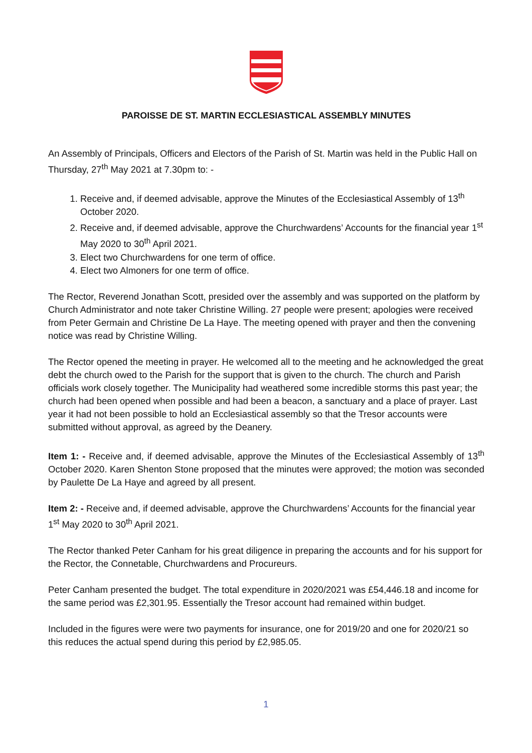PAROISSE DE ST. MARTIN ECCLESIASTICAL ASSEMBLY MINUTES
An Assembly of Principals, Officers and Electors of the Parish of St. Martin was held in the Public Hall on Thursday, 27<sup>th</sup> May 2021 at 7.30pm to: -
1. Receive and, if deemed advisable, approve the Minutes of the Ecclesiastical Assembly of 13<sup>th</sup> October 2020.
2. Receive and, if deemed advisable, approve the Churchwardens’ Accounts for the financial year 1<sup>st</sup> May 2020 to 30<sup>th</sup> April 2021.
3. Elect two Churchwardens for one term of office.
4. Elect two Almoners for one term of office.
The Rector, Reverend Jonathan Scott, presided over the assembly and was supported on the platform by Church Administrator and note taker Christine Willing. 27 people were present; apologies were received from Peter Germain and Christine De La Haye. The meeting opened with prayer and then the convening notice was read by Christine Willing.
The Rector opened the meeting in prayer. He welcomed all to the meeting and he acknowledged the great debt the church owed to the Parish for the support that is given to the church. The church and Parish officials work closely together. The Municipality had weathered some incredible storms this past year; the church had been opened when possible and had been a beacon, a sanctuary and a place of prayer. Last year it had not been possible to hold an Ecclesiastical assembly so that the Tresor accounts were submitted without approval, as agreed by the Deanery.
Item 1: - Receive and, if deemed advisable, approve the Minutes of the Ecclesiastical Assembly of 13<sup>th</sup> October 2020. Karen Shenton Stone proposed that the minutes were approved; the motion was seconded by Paulette De La Haye and agreed by all present.
Item 2: - Receive and, if deemed advisable, approve the Churchwardens’ Accounts for the financial year 1<sup>st</sup> May 2020 to 30<sup>th</sup> April 2021.
The Rector thanked Peter Canham for his great diligence in preparing the accounts and for his support for the Rector, the Connetable, Churchwardens and Procureurs.
Peter Canham presented the budget. The total expenditure in 2020/2021 was £54,446.18 and income for the same period was £2,301.95. Essentially the Tresor account had remained within budget.
Included in the figures were were two payments for insurance, one for 2019/20 and one for 2020/21 so this reduces the actual spend during this period by £2,985.05.
1